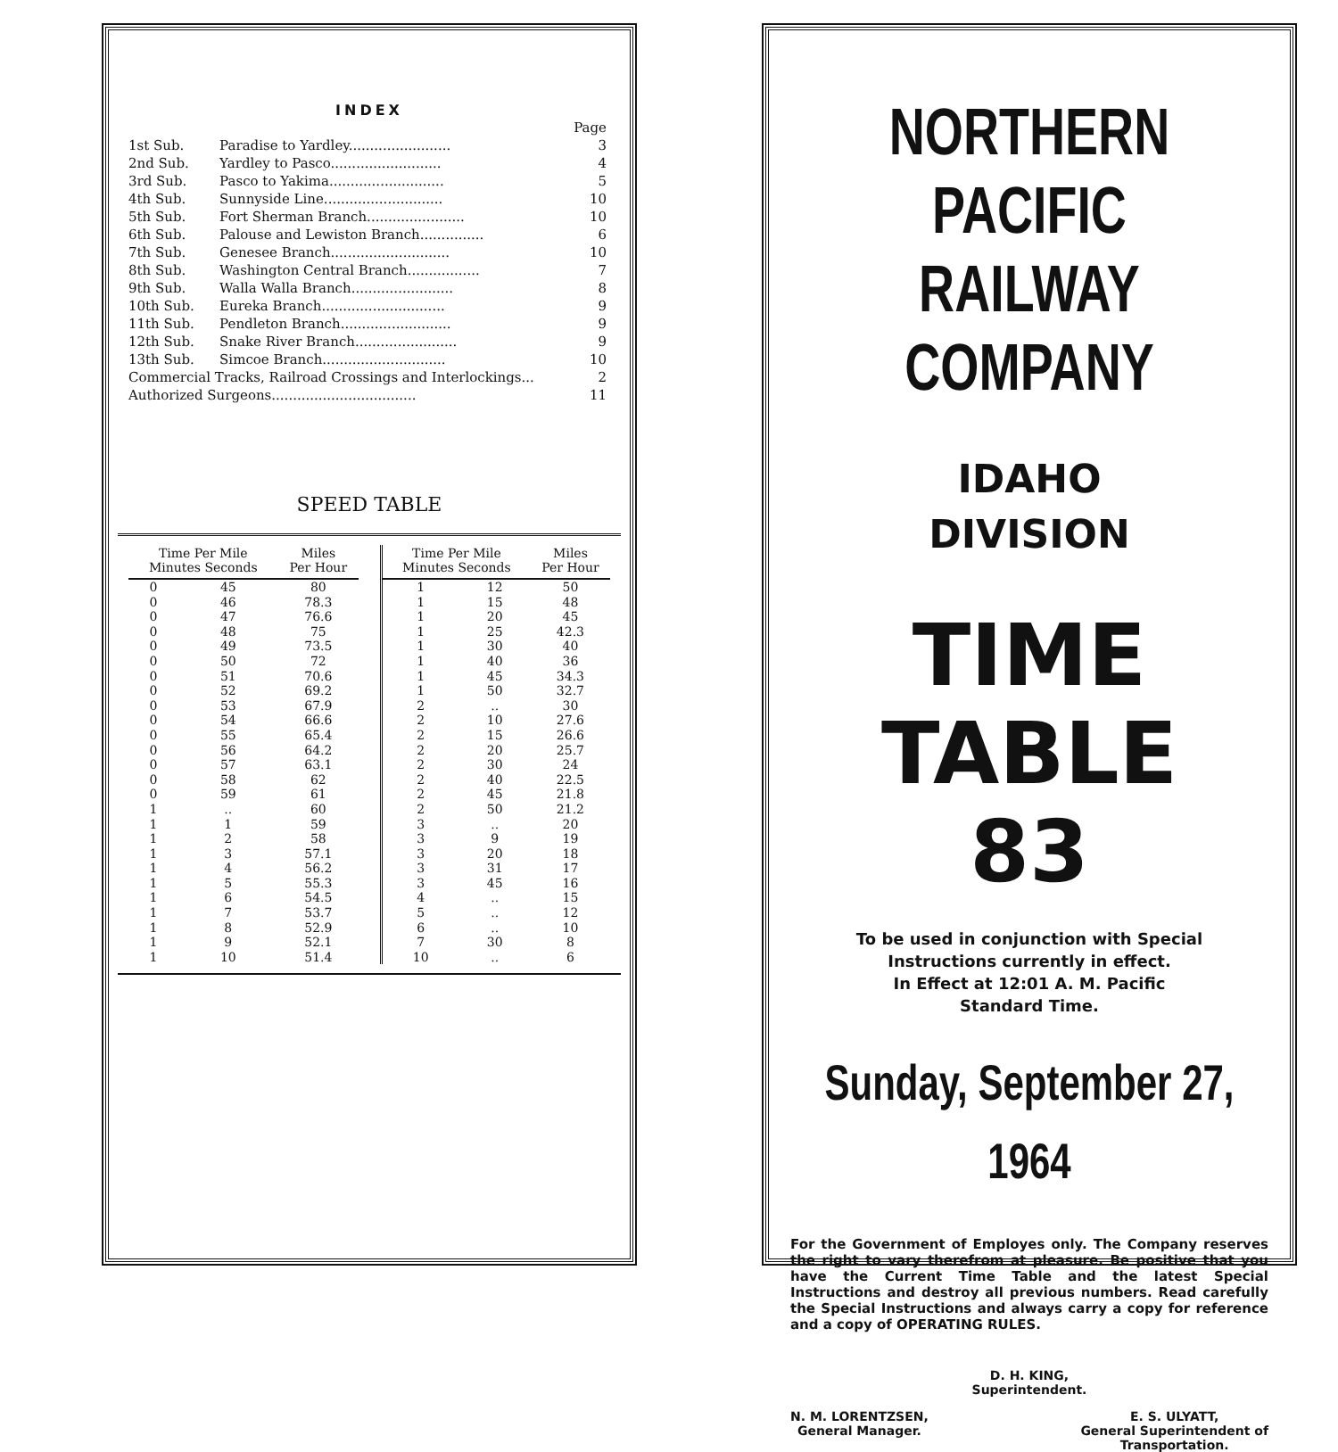INDEX
| | | Page |
| 1st Sub. | Paradise to Yardley........................ | 3 |
| 2nd Sub. | Yardley to Pasco.......................... | 4 |
| 3rd Sub. | Pasco to Yakima........................... | 5 |
| 4th Sub. | Sunnyside Line............................ | 10 |
| 5th Sub. | Fort Sherman Branch....................... | 10 |
| 6th Sub. | Palouse and Lewiston Branch............... | 6 |
| 7th Sub. | Genesee Branch............................ | 10 |
| 8th Sub. | Washington Central Branch................. | 7 |
| 9th Sub. | Walla Walla Branch........................ | 8 |
| 10th Sub. | Eureka Branch............................. | 9 |
| 11th Sub. | Pendleton Branch.......................... | 9 |
| 12th Sub. | Snake River Branch........................ | 9 |
| 13th Sub. | Simcoe Branch............................. | 10 |
| Commercial Tracks, Railroad Crossings and Interlockings... | | 2 |
| Authorized Surgeons.................................. | | 11 |
SPEED TABLE
| Time Per Mile Minutes Seconds | | Miles Per Hour |
| --- | --- | --- |
| 0 | 45 | 80 |
| 0 | 46 | 78.3 |
| 0 | 47 | 76.6 |
| 0 | 48 | 75 |
| 0 | 49 | 73.5 |
| 0 | 50 | 72 |
| 0 | 51 | 70.6 |
| 0 | 52 | 69.2 |
| 0 | 53 | 67.9 |
| 0 | 54 | 66.6 |
| 0 | 55 | 65.4 |
| 0 | 56 | 64.2 |
| 0 | 57 | 63.1 |
| 0 | 58 | 62 |
| 0 | 59 | 61 |
| 1 | .. | 60 |
| 1 | 1 | 59 |
| 1 | 2 | 58 |
| 1 | 3 | 57.1 |
| 1 | 4 | 56.2 |
| 1 | 5 | 55.3 |
| 1 | 6 | 54.5 |
| 1 | 7 | 53.7 |
| 1 | 8 | 52.9 |
| 1 | 9 | 52.1 |
| 1 | 10 | 51.4 |
| Time Per Mile Minutes Seconds | | Miles Per Hour |
| --- | --- | --- |
| 1 | 12 | 50 |
| 1 | 15 | 48 |
| 1 | 20 | 45 |
| 1 | 25 | 42.3 |
| 1 | 30 | 40 |
| 1 | 40 | 36 |
| 1 | 45 | 34.3 |
| 1 | 50 | 32.7 |
| 2 | .. | 30 |
| 2 | 10 | 27.6 |
| 2 | 15 | 26.6 |
| 2 | 20 | 25.7 |
| 2 | 30 | 24 |
| 2 | 40 | 22.5 |
| 2 | 45 | 21.8 |
| 2 | 50 | 21.2 |
| 3 | .. | 20 |
| 3 | 9 | 19 |
| 3 | 20 | 18 |
| 3 | 31 | 17 |
| 3 | 45 | 16 |
| 4 | .. | 15 |
| 5 | .. | 12 |
| 6 | .. | 10 |
| 7 | 30 | 8 |
| 10 | .. | 6 |
NORTHERN PACIFIC
RAILWAY COMPANY
IDAHO
DIVISION
TIME
TABLE
83
To be used in conjunction with Special
Instructions currently in effect.
In Effect at 12:01 A. M. Pacific
Standard Time.
Sunday, September 27, 1964
For the Government of Employes only. The Company reserves the right to vary therefrom at pleasure. Be positive that you have the Current Time Table and the latest Special Instructions and destroy all previous numbers. Read carefully the Special Instructions and always carry a copy for reference and a copy of OPERATING RULES.
D. H. KING,
Superintendent.
N. M. LORENTZSEN,
General Manager.
E. S. ULYATT,
General Superintendent of
Transportation.